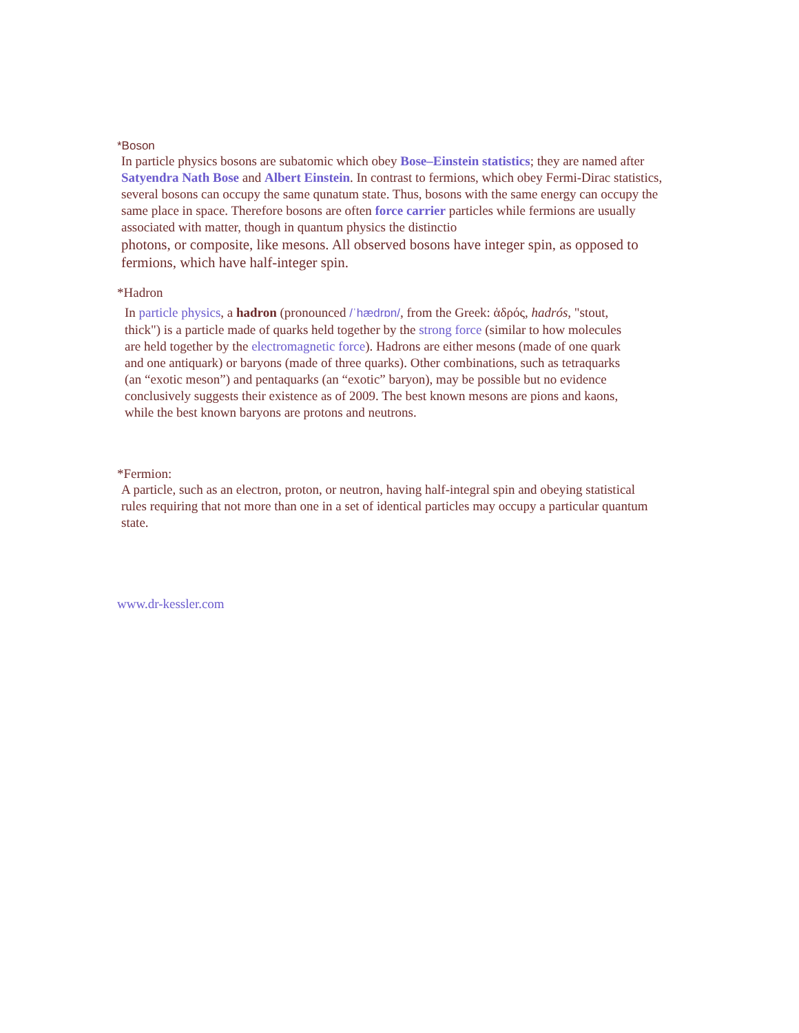*Boson
In particle physics bosons are subatomic which obey Bose–Einstein statistics; they are named after Satyendra Nath Bose and Albert Einstein. In contrast to fermions, which obey Fermi-Dirac statistics, several bosons can occupy the same qunatum state. Thus, bosons with the same energy can occupy the same place in space. Therefore bosons are often force carrier particles while fermions are usually associated with matter, though in quantum physics the distinctio
photons, or composite, like mesons. All observed bosons have integer spin, as opposed to fermions, which have half-integer spin.
*Hadron
In particle physics, a hadron (pronounced /ˈhædrɒn/, from the Greek: ἁδρός, hadrós, "stout, thick") is a particle made of quarks held together by the strong force (similar to how molecules are held together by the electromagnetic force). Hadrons are either mesons (made of one quark and one antiquark) or baryons (made of three quarks). Other combinations, such as tetraquarks (an “exotic meson”) and pentaquarks (an “exotic” baryon), may be possible but no evidence conclusively suggests their existence as of 2009. The best known mesons are pions and kaons, while the best known baryons are protons and neutrons.
*Fermion:
A particle, such as an electron, proton, or neutron, having half-integral spin and obeying statistical rules requiring that not more than one in a set of identical particles may occupy a particular quantum state.
www.dr-kessler.com